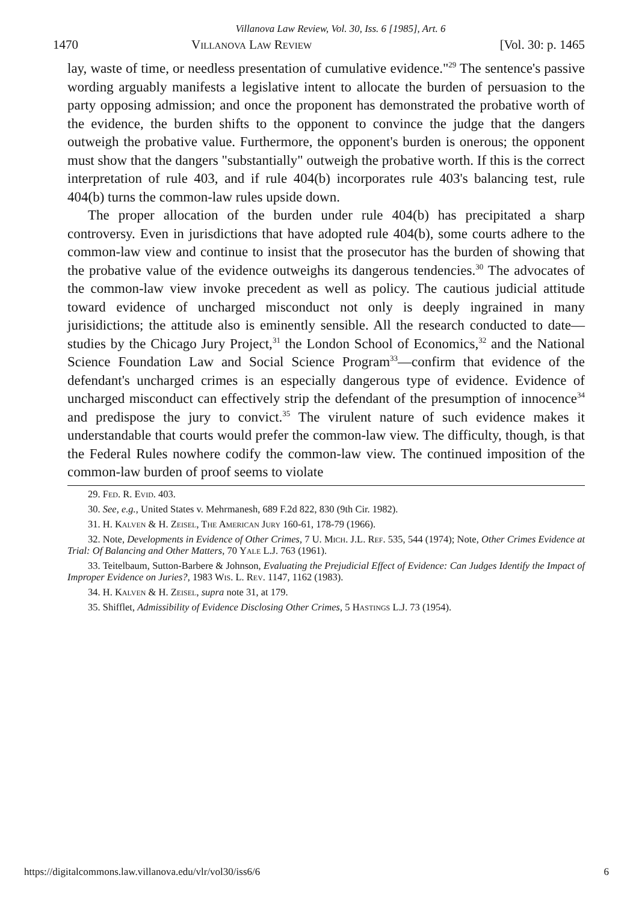Villanova Law Review, Vol. 30, Iss. 6 [1985], Art. 6
1470 Villanova Law Review [Vol. 30: p. 1465
lay, waste of time, or needless presentation of cumulative evidence."<sup>29</sup> The sentence's passive wording arguably manifests a legislative intent to allocate the burden of persuasion to the party opposing admission; and once the proponent has demonstrated the probative worth of the evidence, the burden shifts to the opponent to convince the judge that the dangers outweigh the probative value. Furthermore, the opponent's burden is onerous; the opponent must show that the dangers "substantially" outweigh the probative worth. If this is the correct interpretation of rule 403, and if rule 404(b) incorporates rule 403's balancing test, rule 404(b) turns the common-law rules upside down.
The proper allocation of the burden under rule 404(b) has precipitated a sharp controversy. Even in jurisdictions that have adopted rule 404(b), some courts adhere to the common-law view and continue to insist that the prosecutor has the burden of showing that the probative value of the evidence outweighs its dangerous tendencies.<sup>30</sup> The advocates of the common-law view invoke precedent as well as policy. The cautious judicial attitude toward evidence of uncharged misconduct not only is deeply ingrained in many jurisidictions; the attitude also is eminently sensible. All the research conducted to date—studies by the Chicago Jury Project,<sup>31</sup> the London School of Economics,<sup>32</sup> and the National Science Foundation Law and Social Science Program<sup>33</sup>—confirm that evidence of the defendant's uncharged crimes is an especially dangerous type of evidence. Evidence of uncharged misconduct can effectively strip the defendant of the presumption of innocence<sup>34</sup> and predispose the jury to convict.<sup>35</sup> The virulent nature of such evidence makes it understandable that courts would prefer the common-law view. The difficulty, though, is that the Federal Rules nowhere codify the common-law view. The continued imposition of the common-law burden of proof seems to violate
29. Fed. R. Evid. 403.
30. See, e.g., United States v. Mehrmanesh, 689 F.2d 822, 830 (9th Cir. 1982).
31. H. Kalven & H. Zeisel, The American Jury 160-61, 178-79 (1966).
32. Note, Developments in Evidence of Other Crimes, 7 U. Mich. J.L. Ref. 535, 544 (1974); Note, Other Crimes Evidence at Trial: Of Balancing and Other Matters, 70 Yale L.J. 763 (1961).
33. Teitelbaum, Sutton-Barbere & Johnson, Evaluating the Prejudicial Effect of Evidence: Can Judges Identify the Impact of Improper Evidence on Juries?, 1983 Wis. L. Rev. 1147, 1162 (1983).
34. H. Kalven & H. Zeisel, supra note 31, at 179.
35. Shifflet, Admissibility of Evidence Disclosing Other Crimes, 5 Hastings L.J. 73 (1954).
https://digitalcommons.law.villanova.edu/vlr/vol30/iss6/6 6